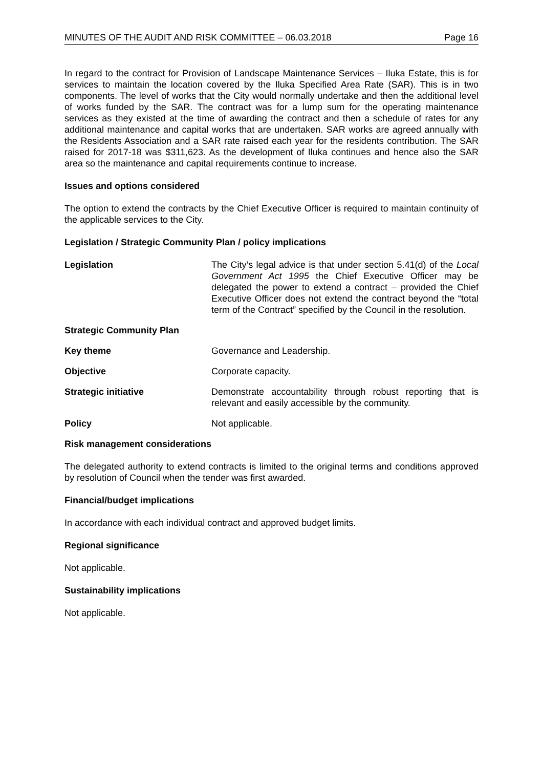MINUTES OF THE AUDIT AND RISK COMMITTEE – 06.03.2018 Page 16
In regard to the contract for Provision of Landscape Maintenance Services – Iluka Estate, this is for services to maintain the location covered by the Iluka Specified Area Rate (SAR). This is in two components. The level of works that the City would normally undertake and then the additional level of works funded by the SAR. The contract was for a lump sum for the operating maintenance services as they existed at the time of awarding the contract and then a schedule of rates for any additional maintenance and capital works that are undertaken. SAR works are agreed annually with the Residents Association and a SAR rate raised each year for the residents contribution. The SAR raised for 2017-18 was $311,623. As the development of Iluka continues and hence also the SAR area so the maintenance and capital requirements continue to increase.
Issues and options considered
The option to extend the contracts by the Chief Executive Officer is required to maintain continuity of the applicable services to the City.
Legislation / Strategic Community Plan / policy implications
Legislation The City’s legal advice is that under section 5.41(d) of the Local Government Act 1995 the Chief Executive Officer may be delegated the power to extend a contract – provided the Chief Executive Officer does not extend the contract beyond the “total term of the Contract” specified by the Council in the resolution.
Strategic Community Plan
Key theme Governance and Leadership.
Objective Corporate capacity.
Strategic initiative Demonstrate accountability through robust reporting that is relevant and easily accessible by the community.
Policy Not applicable.
Risk management considerations
The delegated authority to extend contracts is limited to the original terms and conditions approved by resolution of Council when the tender was first awarded.
Financial/budget implications
In accordance with each individual contract and approved budget limits.
Regional significance
Not applicable.
Sustainability implications
Not applicable.